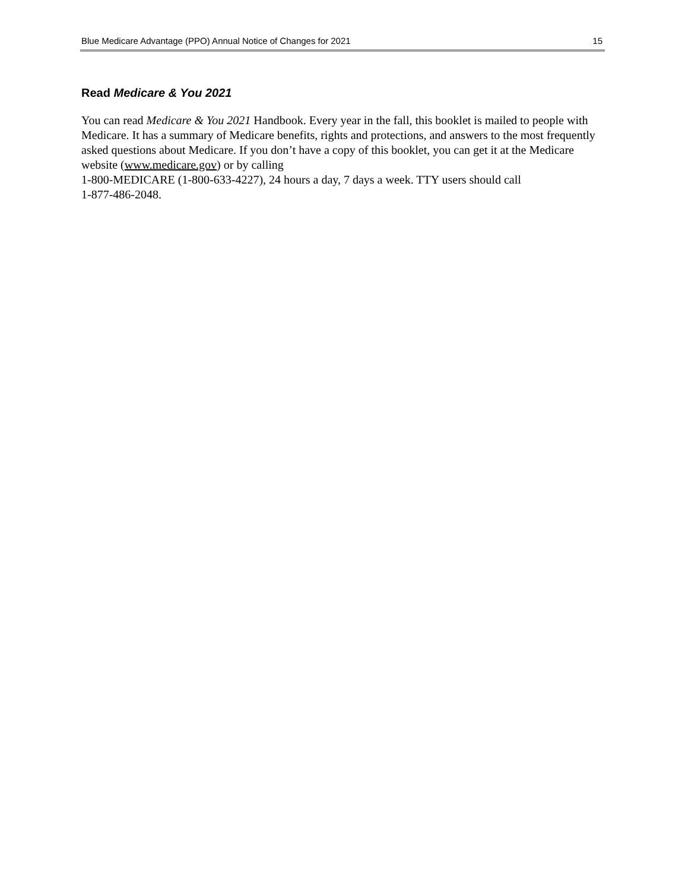Blue Medicare Advantage (PPO) Annual Notice of Changes for 2021 15
Read Medicare & You 2021
You can read Medicare & You 2021 Handbook. Every year in the fall, this booklet is mailed to people with Medicare. It has a summary of Medicare benefits, rights and protections, and answers to the most frequently asked questions about Medicare. If you don’t have a copy of this booklet, you can get it at the Medicare website (www.medicare.gov) or by calling
1-800-MEDICARE (1-800-633-4227), 24 hours a day, 7 days a week. TTY users should call
1-877-486-2048.